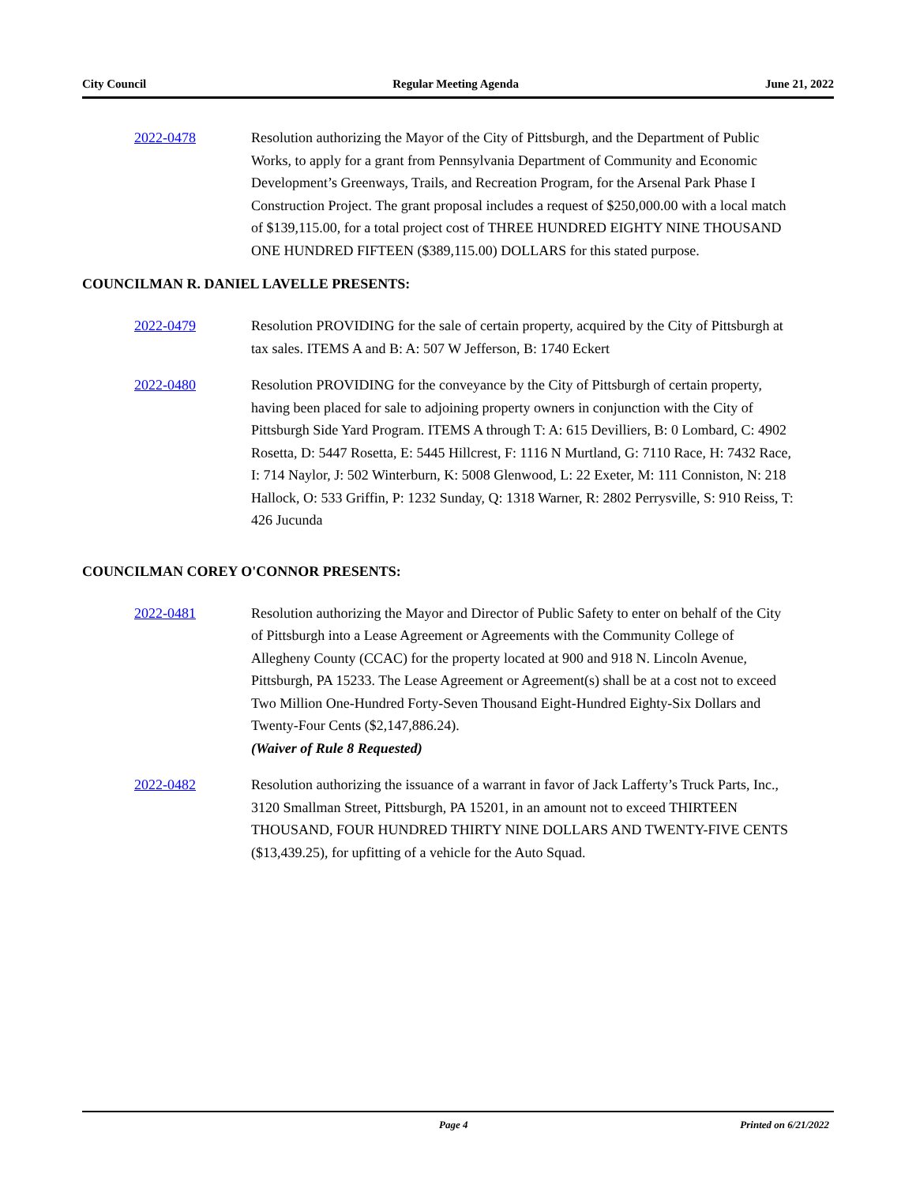City Council Regular Meeting Agenda June 21, 2022
2022-0478 Resolution authorizing the Mayor of the City of Pittsburgh, and the Department of Public Works, to apply for a grant from Pennsylvania Department of Community and Economic Development’s Greenways, Trails, and Recreation Program, for the Arsenal Park Phase I Construction Project. The grant proposal includes a request of $250,000.00 with a local match of $139,115.00, for a total project cost of THREE HUNDRED EIGHTY NINE THOUSAND ONE HUNDRED FIFTEEN ($389,115.00) DOLLARS for this stated purpose.
COUNCILMAN R. DANIEL LAVELLE PRESENTS:
2022-0479 Resolution PROVIDING for the sale of certain property, acquired by the City of Pittsburgh at tax sales. ITEMS A and B: A: 507 W Jefferson, B: 1740 Eckert
2022-0480 Resolution PROVIDING for the conveyance by the City of Pittsburgh of certain property, having been placed for sale to adjoining property owners in conjunction with the City of Pittsburgh Side Yard Program. ITEMS A through T: A: 615 Devilliers, B: 0 Lombard, C: 4902 Rosetta, D: 5447 Rosetta, E: 5445 Hillcrest, F: 1116 N Murtland, G: 7110 Race, H: 7432 Race, I: 714 Naylor, J: 502 Winterburn, K: 5008 Glenwood, L: 22 Exeter, M: 111 Conniston, N: 218 Hallock, O: 533 Griffin, P: 1232 Sunday, Q: 1318 Warner, R: 2802 Perrysville, S: 910 Reiss, T: 426 Jucunda
COUNCILMAN COREY O'CONNOR PRESENTS:
2022-0481 Resolution authorizing the Mayor and Director of Public Safety to enter on behalf of the City of Pittsburgh into a Lease Agreement or Agreements with the Community College of Allegheny County (CCAC) for the property located at 900 and 918 N. Lincoln Avenue, Pittsburgh, PA 15233. The Lease Agreement or Agreement(s) shall be at a cost not to exceed Two Million One-Hundred Forty-Seven Thousand Eight-Hundred Eighty-Six Dollars and Twenty-Four Cents ($2,147,886.24).
(Waiver of Rule 8 Requested)
2022-0482 Resolution authorizing the issuance of a warrant in favor of Jack Lafferty’s Truck Parts, Inc., 3120 Smallman Street, Pittsburgh, PA 15201, in an amount not to exceed THIRTEEN THOUSAND, FOUR HUNDRED THIRTY NINE DOLLARS AND TWENTY-FIVE CENTS ($13,439.25), for upfitting of a vehicle for the Auto Squad.
Page 4 Printed on 6/21/2022